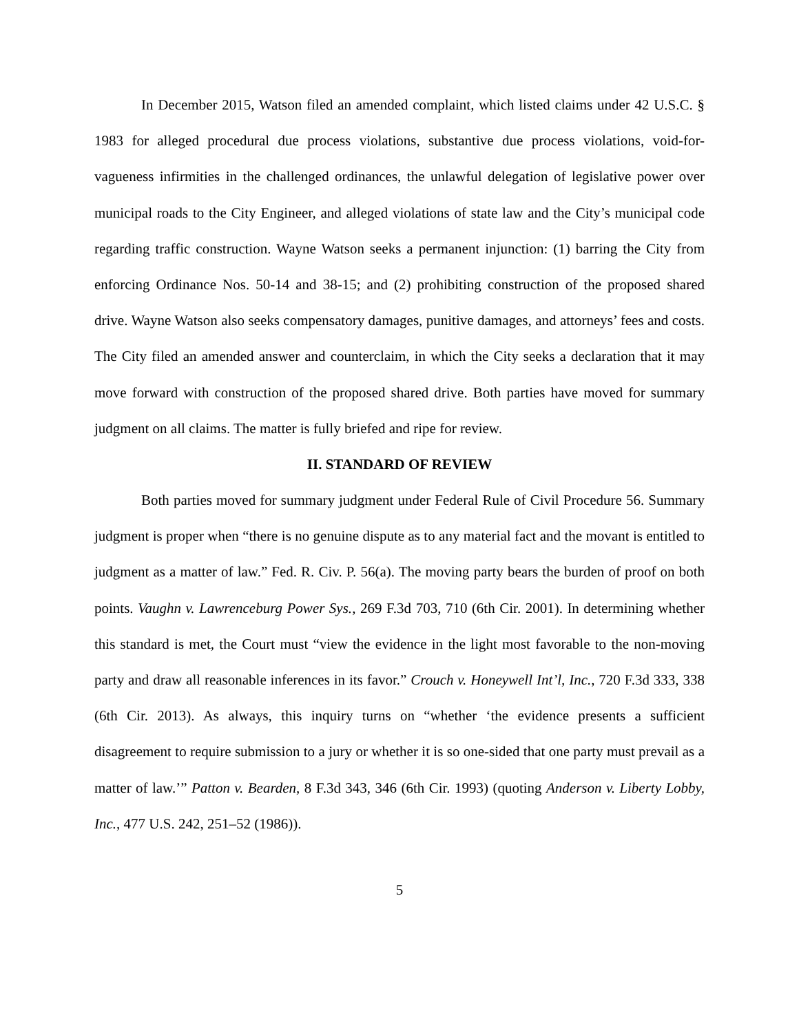In December 2015, Watson filed an amended complaint, which listed claims under 42 U.S.C. § 1983 for alleged procedural due process violations, substantive due process violations, void-for-vagueness infirmities in the challenged ordinances, the unlawful delegation of legislative power over municipal roads to the City Engineer, and alleged violations of state law and the City’s municipal code regarding traffic construction. Wayne Watson seeks a permanent injunction: (1) barring the City from enforcing Ordinance Nos. 50-14 and 38-15; and (2) prohibiting construction of the proposed shared drive. Wayne Watson also seeks compensatory damages, punitive damages, and attorneys’ fees and costs. The City filed an amended answer and counterclaim, in which the City seeks a declaration that it may move forward with construction of the proposed shared drive. Both parties have moved for summary judgment on all claims. The matter is fully briefed and ripe for review.
II. STANDARD OF REVIEW
Both parties moved for summary judgment under Federal Rule of Civil Procedure 56. Summary judgment is proper when “there is no genuine dispute as to any material fact and the movant is entitled to judgment as a matter of law.” Fed. R. Civ. P. 56(a). The moving party bears the burden of proof on both points. Vaughn v. Lawrenceburg Power Sys., 269 F.3d 703, 710 (6th Cir. 2001). In determining whether this standard is met, the Court must “view the evidence in the light most favorable to the non-moving party and draw all reasonable inferences in its favor.” Crouch v. Honeywell Int’l, Inc., 720 F.3d 333, 338 (6th Cir. 2013). As always, this inquiry turns on “whether ‘the evidence presents a sufficient disagreement to require submission to a jury or whether it is so one-sided that one party must prevail as a matter of law.’” Patton v. Bearden, 8 F.3d 343, 346 (6th Cir. 1993) (quoting Anderson v. Liberty Lobby, Inc., 477 U.S. 242, 251–52 (1986)).
5